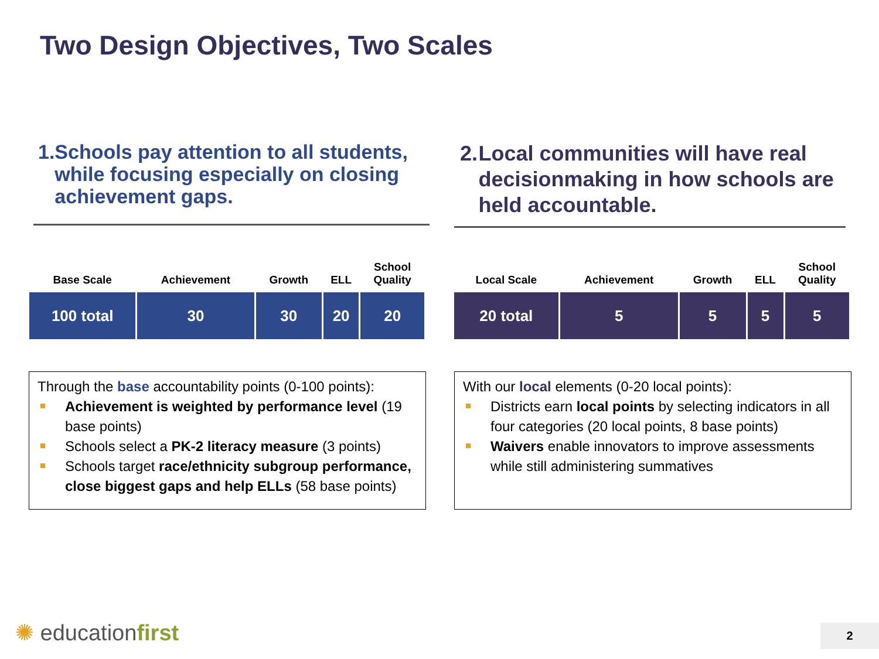Two Design Objectives, Two Scales
1. Schools pay attention to all students, while focusing especially on closing achievement gaps.
| Base Scale | Achievement | Growth | ELL | School Quality |
| --- | --- | --- | --- | --- |
| 100 total | 30 | 30 | 20 | 20 |
Through the base accountability points (0-100 points):
Achievement is weighted by performance level (19 base points)
Schools select a PK-2 literacy measure (3 points)
Schools target race/ethnicity subgroup performance, close biggest gaps and help ELLs (58 base points)
2. Local communities will have real decisionmaking in how schools are held accountable.
| Local Scale | Achievement | Growth | ELL | School Quality |
| --- | --- | --- | --- | --- |
| 20 total | 5 | 5 | 5 | 5 |
With our local elements (0-20 local points):
Districts earn local points by selecting indicators in all four categories (20 local points, 8 base points)
Waivers enable innovators to improve assessments while still administering summatives
✺ educationfirst 2